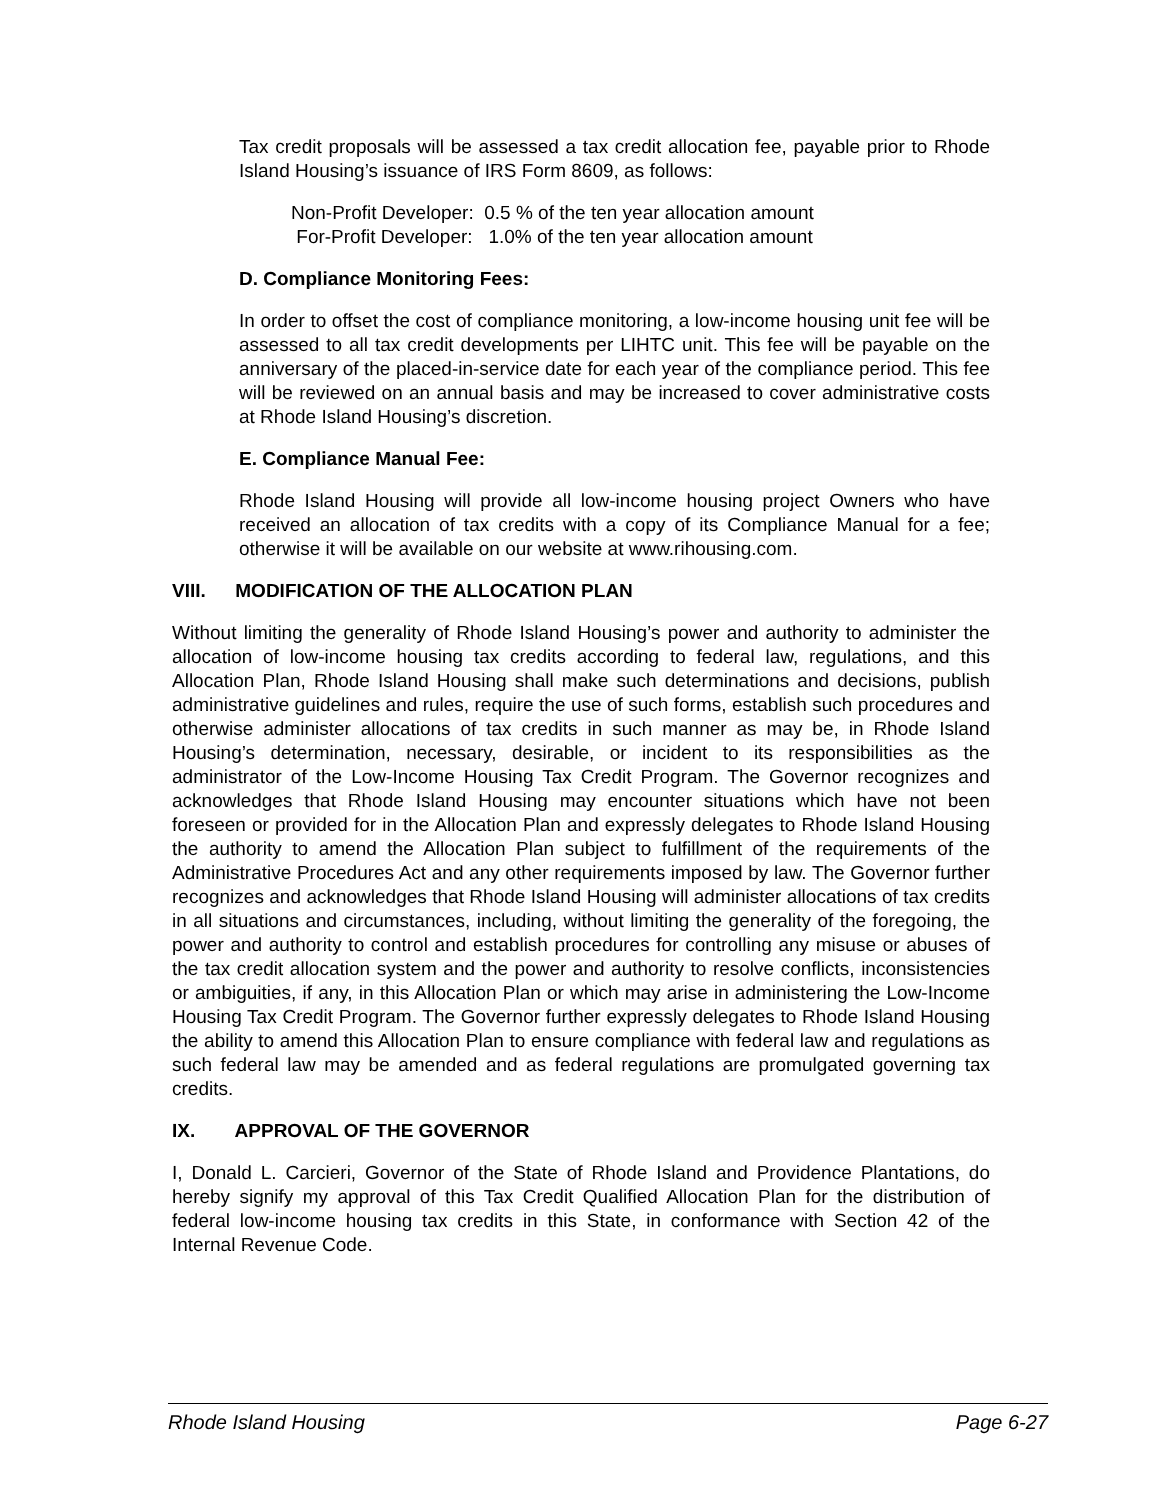Tax credit proposals will be assessed a tax credit allocation fee, payable prior to Rhode Island Housing’s issuance of IRS Form 8609, as follows:
Non-Profit Developer: 0.5 % of the ten year allocation amount
For-Profit Developer: 1.0% of the ten year allocation amount
D. Compliance Monitoring Fees:
In order to offset the cost of compliance monitoring, a low-income housing unit fee will be assessed to all tax credit developments per LIHTC unit. This fee will be payable on the anniversary of the placed-in-service date for each year of the compliance period. This fee will be reviewed on an annual basis and may be increased to cover administrative costs at Rhode Island Housing’s discretion.
E. Compliance Manual Fee:
Rhode Island Housing will provide all low-income housing project Owners who have received an allocation of tax credits with a copy of its Compliance Manual for a fee; otherwise it will be available on our website at www.rihousing.com.
VIII. MODIFICATION OF THE ALLOCATION PLAN
Without limiting the generality of Rhode Island Housing’s power and authority to administer the allocation of low-income housing tax credits according to federal law, regulations, and this Allocation Plan, Rhode Island Housing shall make such determinations and decisions, publish administrative guidelines and rules, require the use of such forms, establish such procedures and otherwise administer allocations of tax credits in such manner as may be, in Rhode Island Housing’s determination, necessary, desirable, or incident to its responsibilities as the administrator of the Low-Income Housing Tax Credit Program. The Governor recognizes and acknowledges that Rhode Island Housing may encounter situations which have not been foreseen or provided for in the Allocation Plan and expressly delegates to Rhode Island Housing the authority to amend the Allocation Plan subject to fulfillment of the requirements of the Administrative Procedures Act and any other requirements imposed by law. The Governor further recognizes and acknowledges that Rhode Island Housing will administer allocations of tax credits in all situations and circumstances, including, without limiting the generality of the foregoing, the power and authority to control and establish procedures for controlling any misuse or abuses of the tax credit allocation system and the power and authority to resolve conflicts, inconsistencies or ambiguities, if any, in this Allocation Plan or which may arise in administering the Low-Income Housing Tax Credit Program. The Governor further expressly delegates to Rhode Island Housing the ability to amend this Allocation Plan to ensure compliance with federal law and regulations as such federal law may be amended and as federal regulations are promulgated governing tax credits.
IX. APPROVAL OF THE GOVERNOR
I, Donald L. Carcieri, Governor of the State of Rhode Island and Providence Plantations, do hereby signify my approval of this Tax Credit Qualified Allocation Plan for the distribution of federal low-income housing tax credits in this State, in conformance with Section 42 of the Internal Revenue Code.
Rhode Island Housing Page 6-27